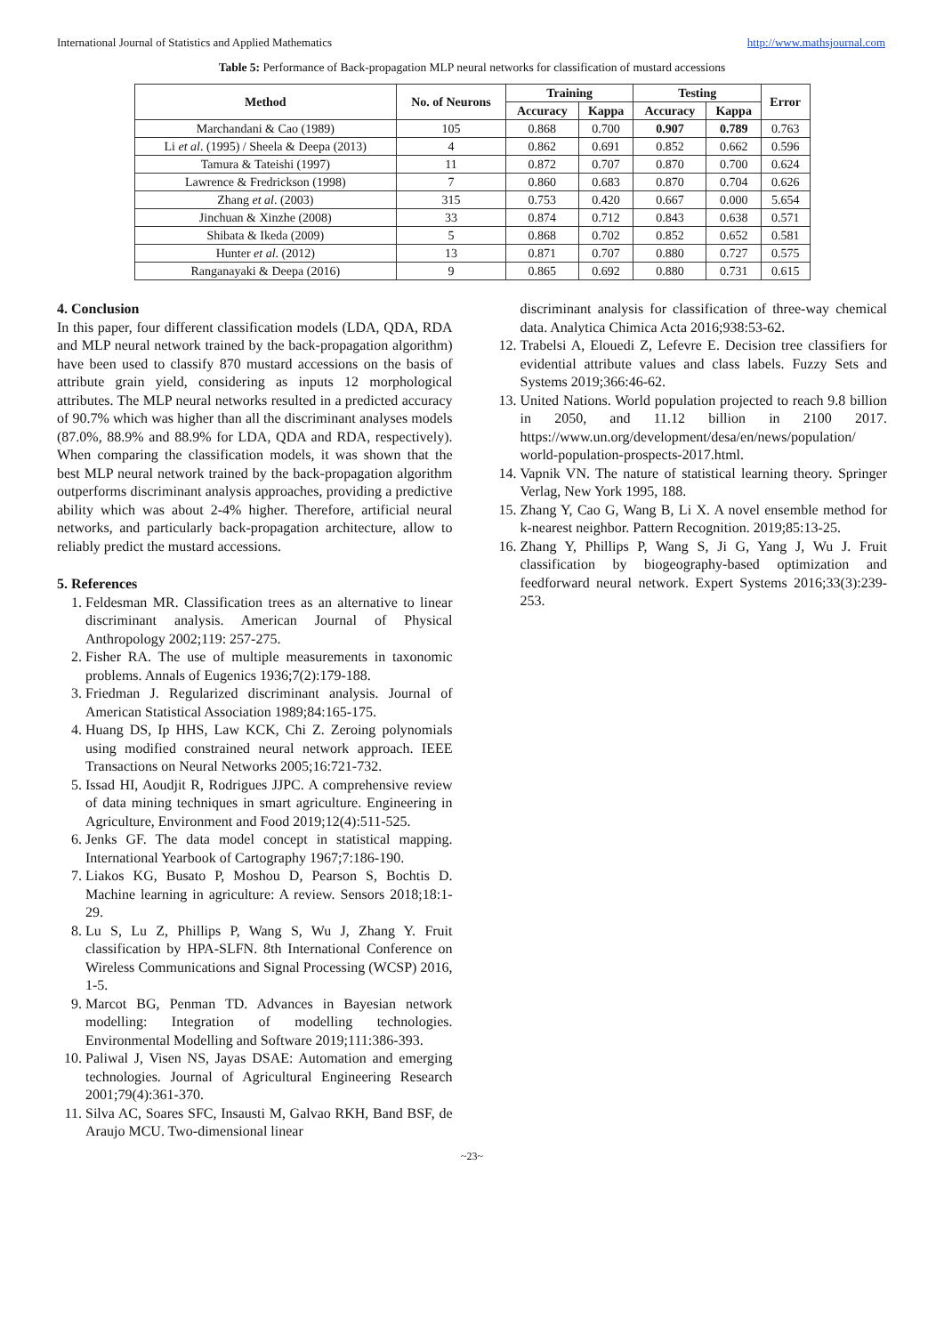International Journal of Statistics and Applied Mathematics http://www.mathsjournal.com
Table 5: Performance of Back-propagation MLP neural networks for classification of mustard accessions
| Method | No. of Neurons | Training | | Testing | | Error |
| --- | --- | --- | --- | --- | --- | --- |
| | | Accuracy | Kappa | Accuracy | Kappa | |
| Marchandani & Cao (1989) | 105 | 0.868 | 0.700 | 0.907 | 0.789 | 0.763 |
| Li et al . (1995) / Sheela & Deepa (2013) | 4 | 0.862 | 0.691 | 0.852 | 0.662 | 0.596 |
| Tamura & Tateishi (1997) | 11 | 0.872 | 0.707 | 0.870 | 0.700 | 0.624 |
| Lawrence & Fredrickson (1998) | 7 | 0.860 | 0.683 | 0.870 | 0.704 | 0.626 |
| Zhang et al . (2003) | 315 | 0.753 | 0.420 | 0.667 | 0.000 | 5.654 |
| Jinchuan & Xinzhe (2008) | 33 | 0.874 | 0.712 | 0.843 | 0.638 | 0.571 |
| Shibata & Ikeda (2009) | 5 | 0.868 | 0.702 | 0.852 | 0.652 | 0.581 |
| Hunter et al . (2012) | 13 | 0.871 | 0.707 | 0.880 | 0.727 | 0.575 |
| Ranganayaki & Deepa (2016) | 9 | 0.865 | 0.692 | 0.880 | 0.731 | 0.615 |
4. Conclusion
In this paper, four different classification models (LDA, QDA, RDA and MLP neural network trained by the back-propagation algorithm) have been used to classify 870 mustard accessions on the basis of attribute grain yield, considering as inputs 12 morphological attributes. The MLP neural networks resulted in a predicted accuracy of 90.7% which was higher than all the discriminant analyses models (87.0%, 88.9% and 88.9% for LDA, QDA and RDA, respectively). When comparing the classification models, it was shown that the best MLP neural network trained by the back-propagation algorithm outperforms discriminant analysis approaches, providing a predictive ability which was about 2-4% higher. Therefore, artificial neural networks, and particularly back-propagation architecture, allow to reliably predict the mustard accessions.
5. References
1. Feldesman MR. Classification trees as an alternative to linear discriminant analysis. American Journal of Physical Anthropology 2002;119: 257-275.
2. Fisher RA. The use of multiple measurements in taxonomic problems. Annals of Eugenics 1936;7(2):179-188.
3. Friedman J. Regularized discriminant analysis. Journal of American Statistical Association 1989;84:165-175.
4. Huang DS, Ip HHS, Law KCK, Chi Z. Zeroing polynomials using modified constrained neural network approach. IEEE Transactions on Neural Networks 2005;16:721-732.
5. Issad HI, Aoudjit R, Rodrigues JJPC. A comprehensive review of data mining techniques in smart agriculture. Engineering in Agriculture, Environment and Food 2019;12(4):511-525.
6. Jenks GF. The data model concept in statistical mapping. International Yearbook of Cartography 1967;7:186-190.
7. Liakos KG, Busato P, Moshou D, Pearson S, Bochtis D. Machine learning in agriculture: A review. Sensors 2018;18:1-29.
8. Lu S, Lu Z, Phillips P, Wang S, Wu J, Zhang Y. Fruit classification by HPA-SLFN. 8th International Conference on Wireless Communications and Signal Processing (WCSP) 2016, 1-5.
9. Marcot BG, Penman TD. Advances in Bayesian network modelling: Integration of modelling technologies. Environmental Modelling and Software 2019;111:386-393.
10. Paliwal J, Visen NS, Jayas DSAE: Automation and emerging technologies. Journal of Agricultural Engineering Research 2001;79(4):361-370.
11. Silva AC, Soares SFC, Insausti M, Galvao RKH, Band BSF, de Araujo MCU. Two-dimensional linear
discriminant analysis for classification of three-way chemical data. Analytica Chimica Acta 2016;938:53-62.
12. Trabelsi A, Elouedi Z, Lefevre E. Decision tree classifiers for evidential attribute values and class labels. Fuzzy Sets and Systems 2019;366:46-62.
13. United Nations. World population projected to reach 9.8 billion in 2050, and 11.12 billion in 2100 2017. https://www.un.org/development/desa/en/news/population/ world-population-prospects-2017.html.
14. Vapnik VN. The nature of statistical learning theory. Springer Verlag, New York 1995, 188.
15. Zhang Y, Cao G, Wang B, Li X. A novel ensemble method for k-nearest neighbor. Pattern Recognition. 2019;85:13-25.
16. Zhang Y, Phillips P, Wang S, Ji G, Yang J, Wu J. Fruit classification by biogeography-based optimization and feedforward neural network. Expert Systems 2016;33(3):239-253.
~23~